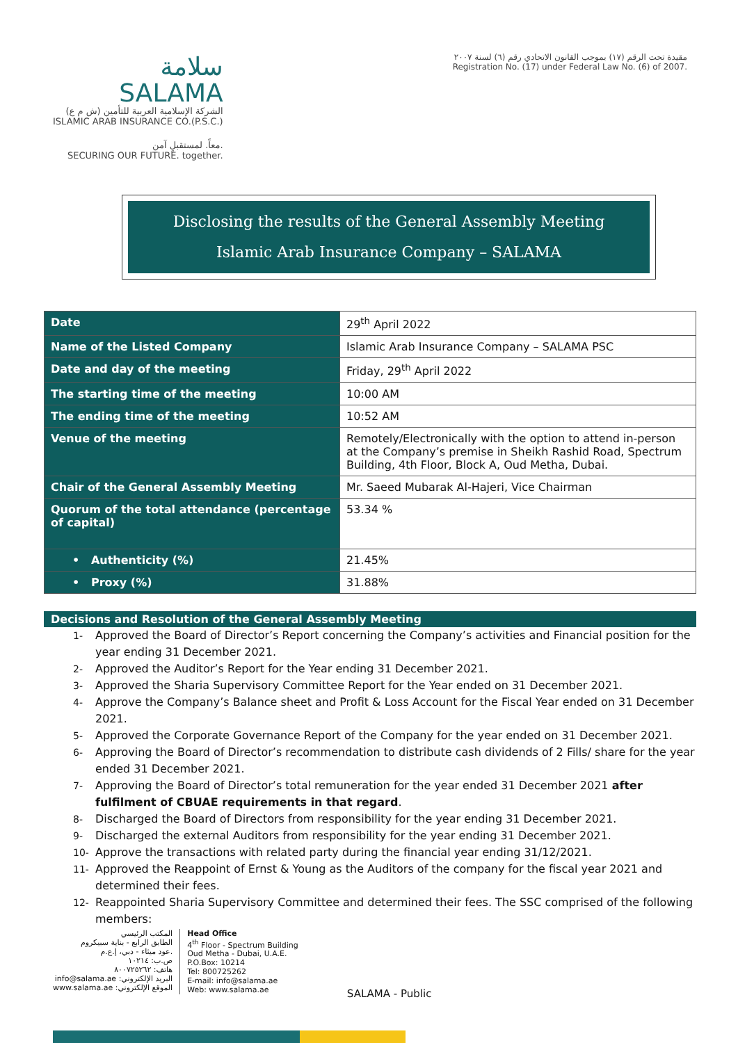سلامة
SALAMA
الشركة الإسلامية العربية للتأمين (ش م ع)
ISLAMIC ARAB INSURANCE CO.(P.S.C.)
معاً. لمستقبلٍ آمن.
SECURING OUR FUTURE. together.
مقيدة تحت الرقم (١٧) بموجب القانون الاتحادي رقم (٦) لسنة ٢٠٠٧
Registration No. (17) under Federal Law No. (6) of 2007.
Disclosing the results of the General Assembly Meeting
Islamic Arab Insurance Company – SALAMA
| Date | 29<sup>th</sup> April 2022 |
| Name of the Listed Company | Islamic Arab Insurance Company – SALAMA PSC |
| Date and day of the meeting | Friday, 29<sup>th</sup> April 2022 |
| The starting time of the meeting | 10:00 AM |
| The ending time of the meeting | 10:52 AM |
| Venue of the meeting | Remotely/Electronically with the option to attend in-person at the Company’s premise in Sheikh Rashid Road, Spectrum Building, 4th Floor, Block A, Oud Metha, Dubai. |
| Chair of the General Assembly Meeting | Mr. Saeed Mubarak Al-Hajeri, Vice Chairman |
| Quorum of the total attendance (percentage of capital) | 53.34 % |
| • Authenticity (%) | 21.45% |
| • Proxy (%) | 31.88% |
Decisions and Resolution of the General Assembly Meeting
1- Approved the Board of Director’s Report concerning the Company’s activities and Financial position for the year ending 31 December 2021.
2- Approved the Auditor’s Report for the Year ending 31 December 2021.
3- Approved the Sharia Supervisory Committee Report for the Year ended on 31 December 2021.
4- Approve the Company’s Balance sheet and Profit & Loss Account for the Fiscal Year ended on 31 December 2021.
5- Approved the Corporate Governance Report of the Company for the year ended on 31 December 2021.
6- Approving the Board of Director’s recommendation to distribute cash dividends of 2 Fills/ share for the year ended 31 December 2021.
7- Approving the Board of Director’s total remuneration for the year ended 31 December 2021 after fulfilment of CBUAE requirements in that regard.
8- Discharged the Board of Directors from responsibility for the year ending 31 December 2021.
9- Discharged the external Auditors from responsibility for the year ending 31 December 2021.
10- Approve the transactions with related party during the financial year ending 31/12/2021.
11- Approved the Reappoint of Ernst & Young as the Auditors of the company for the fiscal year 2021 and determined their fees.
12- Reappointed Sharia Supervisory Committee and determined their fees. The SSC comprised of the following members:
المكتب الرئيسي
الطابق الرابع - بناية سبيكروم
عود ميثاء - دبي، إ.ع.م.
ص.ب: ١٠٢١٤
هاتف: ٨٠٠٧٢٥٢٦٢
info@salama.ae :البريد الإلكتروني
www.salama.ae :الموقع الإلكتروني
Head Office
4<sup>th</sup> Floor - Spectrum Building
Oud Metha - Dubai, U.A.E.
P.O.Box: 10214
Tel: 800725262
E-mail: info@salama.ae
Web: www.salama.ae
SALAMA - Public